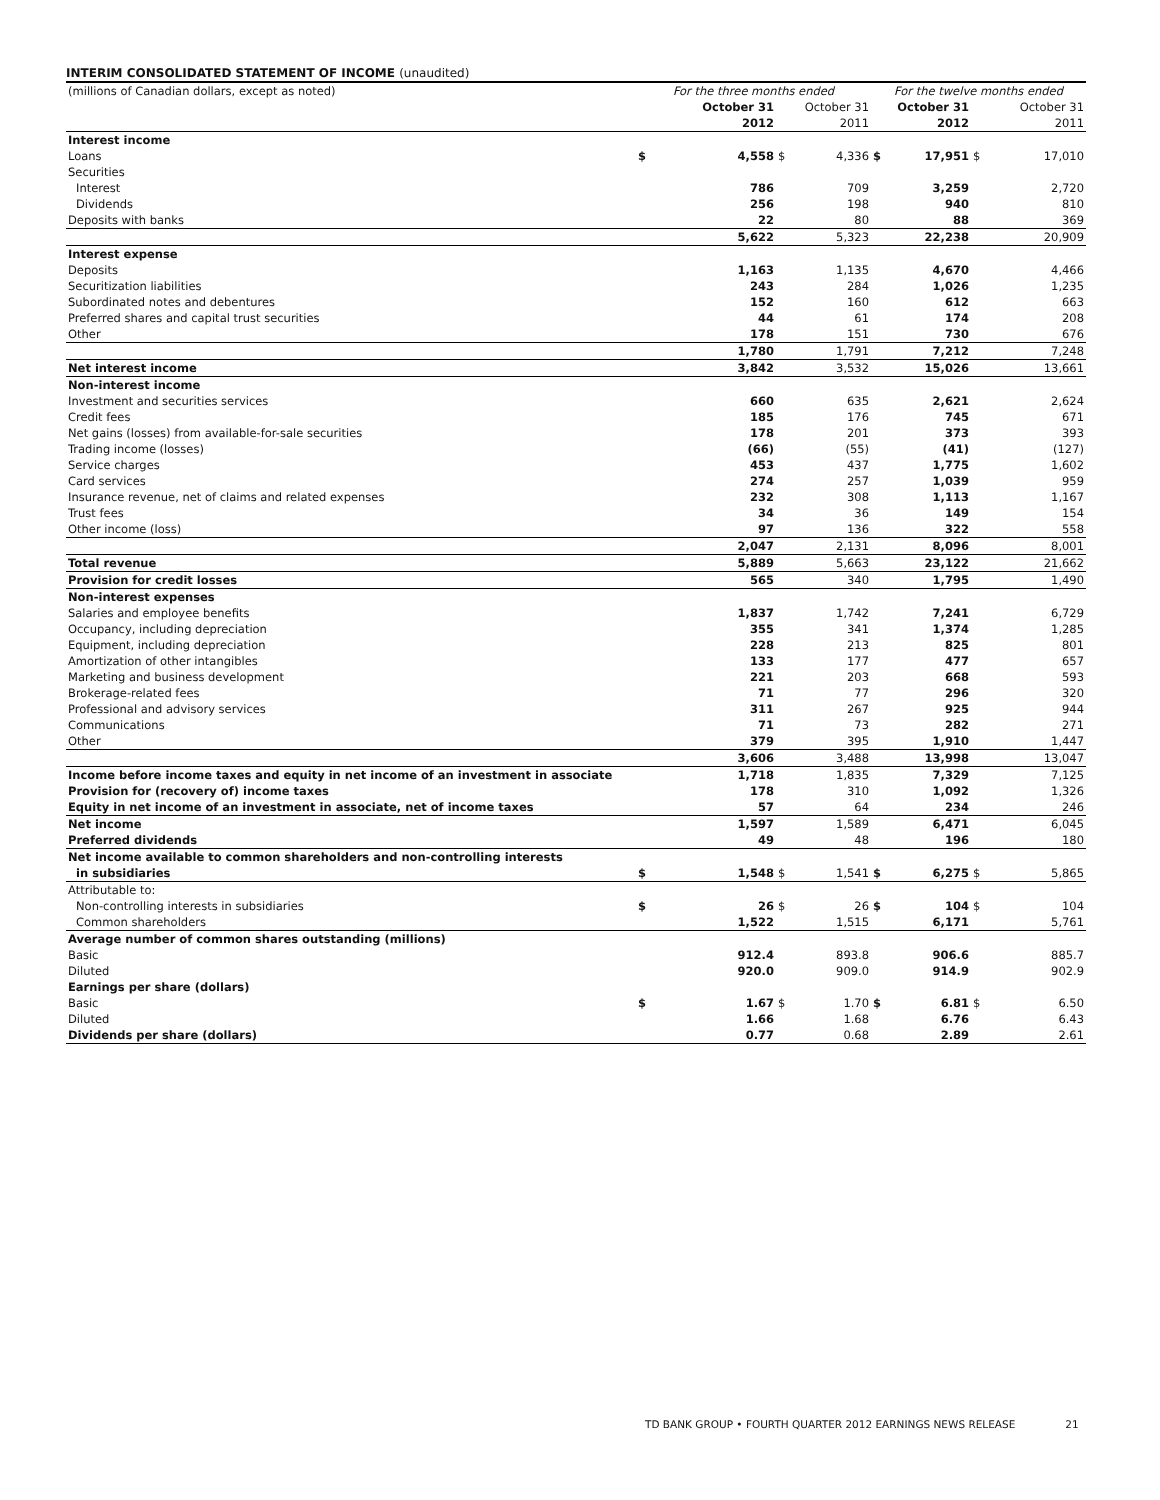INTERIM CONSOLIDATED STATEMENT OF INCOME (unaudited)
| (millions of Canadian dollars, except as noted) | For the three months ended | | | | For the twelve months ended | | | |
| | | October 31 | | October 31 | | October 31 | | October 31 |
| | | 2012 | | 2011 | | 2012 | | 2011 |
| Interest income | | | | | | | | |
| Loans | $ | 4,558 | $ | 4,336 | $ | 17,951 | $ | 17,010 |
| Securities | | | | | | | | |
| Interest | | 786 | | 709 | | 3,259 | | 2,720 |
| Dividends | | 256 | | 198 | | 940 | | 810 |
| Deposits with banks | | 22 | | 80 | | 88 | | 369 |
| | | 5,622 | | 5,323 | | 22,238 | | 20,909 |
| Interest expense | | | | | | | | |
| Deposits | | 1,163 | | 1,135 | | 4,670 | | 4,466 |
| Securitization liabilities | | 243 | | 284 | | 1,026 | | 1,235 |
| Subordinated notes and debentures | | 152 | | 160 | | 612 | | 663 |
| Preferred shares and capital trust securities | | 44 | | 61 | | 174 | | 208 |
| Other | | 178 | | 151 | | 730 | | 676 |
| | | 1,780 | | 1,791 | | 7,212 | | 7,248 |
| Net interest income | | 3,842 | | 3,532 | | 15,026 | | 13,661 |
| Non-interest income | | | | | | | | |
| Investment and securities services | | 660 | | 635 | | 2,621 | | 2,624 |
| Credit fees | | 185 | | 176 | | 745 | | 671 |
| Net gains (losses) from available-for-sale securities | | 178 | | 201 | | 373 | | 393 |
| Trading income (losses) | | (66) | | (55) | | (41) | | (127) |
| Service charges | | 453 | | 437 | | 1,775 | | 1,602 |
| Card services | | 274 | | 257 | | 1,039 | | 959 |
| Insurance revenue, net of claims and related expenses | | 232 | | 308 | | 1,113 | | 1,167 |
| Trust fees | | 34 | | 36 | | 149 | | 154 |
| Other income (loss) | | 97 | | 136 | | 322 | | 558 |
| | | 2,047 | | 2,131 | | 8,096 | | 8,001 |
| Total revenue | | 5,889 | | 5,663 | | 23,122 | | 21,662 |
| Provision for credit losses | | 565 | | 340 | | 1,795 | | 1,490 |
| Non-interest expenses | | | | | | | | |
| Salaries and employee benefits | | 1,837 | | 1,742 | | 7,241 | | 6,729 |
| Occupancy, including depreciation | | 355 | | 341 | | 1,374 | | 1,285 |
| Equipment, including depreciation | | 228 | | 213 | | 825 | | 801 |
| Amortization of other intangibles | | 133 | | 177 | | 477 | | 657 |
| Marketing and business development | | 221 | | 203 | | 668 | | 593 |
| Brokerage-related fees | | 71 | | 77 | | 296 | | 320 |
| Professional and advisory services | | 311 | | 267 | | 925 | | 944 |
| Communications | | 71 | | 73 | | 282 | | 271 |
| Other | | 379 | | 395 | | 1,910 | | 1,447 |
| | | 3,606 | | 3,488 | | 13,998 | | 13,047 |
| Income before income taxes and equity in net income of an investment in associate | | 1,718 | | 1,835 | | 7,329 | | 7,125 |
| Provision for (recovery of) income taxes | | 178 | | 310 | | 1,092 | | 1,326 |
| Equity in net income of an investment in associate, net of income taxes | | 57 | | 64 | | 234 | | 246 |
| Net income | | 1,597 | | 1,589 | | 6,471 | | 6,045 |
| Preferred dividends | | 49 | | 48 | | 196 | | 180 |
| Net income available to common shareholders and non-controlling interests | | | | | | | | |
| in subsidiaries | $ | 1,548 | $ | 1,541 | $ | 6,275 | $ | 5,865 |
| Attributable to: | | | | | | | | |
| Non-controlling interests in subsidiaries | $ | 26 | $ | 26 | $ | 104 | $ | 104 |
| Common shareholders | | 1,522 | | 1,515 | | 6,171 | | 5,761 |
| Average number of common shares outstanding (millions) | | | | | | | | |
| Basic | | 912.4 | | 893.8 | | 906.6 | | 885.7 |
| Diluted | | 920.0 | | 909.0 | | 914.9 | | 902.9 |
| Earnings per share (dollars) | | | | | | | | |
| Basic | $ | 1.67 | $ | 1.70 | $ | 6.81 | $ | 6.50 |
| Diluted | | 1.66 | | 1.68 | | 6.76 | | 6.43 |
| Dividends per share (dollars) | | 0.77 | | 0.68 | | 2.89 | | 2.61 |
TD BANK GROUP • FOURTH QUARTER 2012 EARNINGS NEWS RELEASE 21